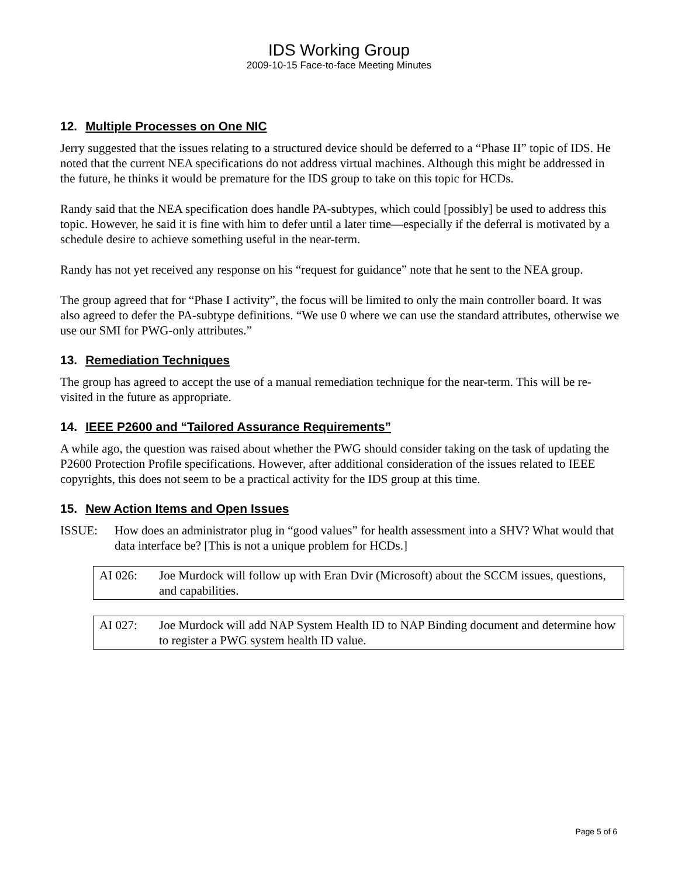IDS Working Group
2009-10-15 Face-to-face Meeting Minutes
12. Multiple Processes on One NIC
Jerry suggested that the issues relating to a structured device should be deferred to a “Phase II” topic of IDS. He noted that the current NEA specifications do not address virtual machines. Although this might be addressed in the future, he thinks it would be premature for the IDS group to take on this topic for HCDs.
Randy said that the NEA specification does handle PA-subtypes, which could [possibly] be used to address this topic. However, he said it is fine with him to defer until a later time—especially if the deferral is motivated by a schedule desire to achieve something useful in the near-term.
Randy has not yet received any response on his “request for guidance” note that he sent to the NEA group.
The group agreed that for “Phase I activity”, the focus will be limited to only the main controller board. It was also agreed to defer the PA-subtype definitions. “We use 0 where we can use the standard attributes, otherwise we use our SMI for PWG-only attributes.”
13. Remediation Techniques
The group has agreed to accept the use of a manual remediation technique for the near-term. This will be re-visited in the future as appropriate.
14. IEEE P2600 and “Tailored Assurance Requirements”
A while ago, the question was raised about whether the PWG should consider taking on the task of updating the P2600 Protection Profile specifications. However, after additional consideration of the issues related to IEEE copyrights, this does not seem to be a practical activity for the IDS group at this time.
15. New Action Items and Open Issues
ISSUE: How does an administrator plug in “good values” for health assessment into a SHV? What would that data interface be? [This is not a unique problem for HCDs.]
AI 026: Joe Murdock will follow up with Eran Dvir (Microsoft) about the SCCM issues, questions, and capabilities.
AI 027: Joe Murdock will add NAP System Health ID to NAP Binding document and determine how to register a PWG system health ID value.
Page 5 of 6